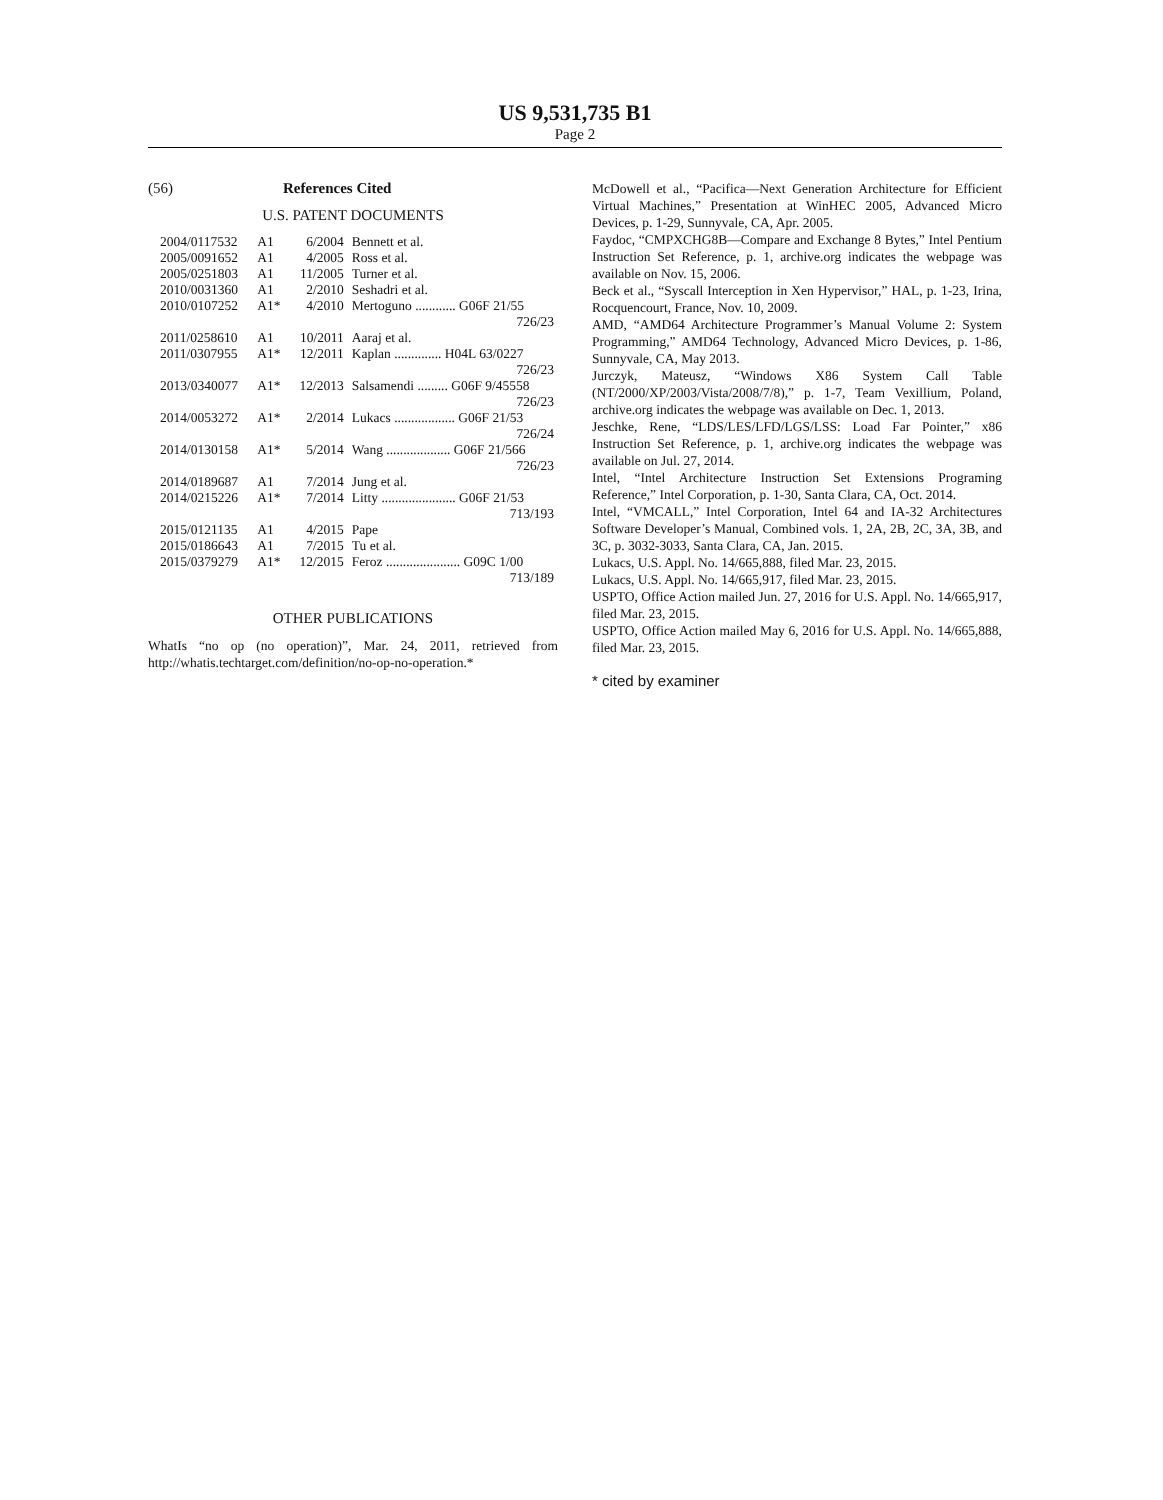US 9,531,735 B1
Page 2
(56) References Cited
U.S. PATENT DOCUMENTS
| 2004/0117532 | A1 | 6/2004 | Bennett et al. |
| 2005/0091652 | A1 | 4/2005 | Ross et al. |
| 2005/0251803 | A1 | 11/2005 | Turner et al. |
| 2010/0031360 | A1 | 2/2010 | Seshadri et al. |
| 2010/0107252 | A1* | 4/2010 | Mertoguno ............ G06F 21/55 726/23 |
| 2011/0258610 | A1 | 10/2011 | Aaraj et al. |
| 2011/0307955 | A1* | 12/2011 | Kaplan .............. H04L 63/0227 726/23 |
| 2013/0340077 | A1* | 12/2013 | Salsamendi ......... G06F 9/45558 726/23 |
| 2014/0053272 | A1* | 2/2014 | Lukacs .................. G06F 21/53 726/24 |
| 2014/0130158 | A1* | 5/2014 | Wang ................... G06F 21/566 726/23 |
| 2014/0189687 | A1 | 7/2014 | Jung et al. |
| 2014/0215226 | A1* | 7/2014 | Litty ...................... G06F 21/53 713/193 |
| 2015/0121135 | A1 | 4/2015 | Pape |
| 2015/0186643 | A1 | 7/2015 | Tu et al. |
| 2015/0379279 | A1* | 12/2015 | Feroz ...................... G09C 1/00 713/189 |
OTHER PUBLICATIONS
WhatIs “no op (no operation)”, Mar. 24, 2011, retrieved from http://whatis.techtarget.com/definition/no-op-no-operation.*
McDowell et al., “Pacifica—Next Generation Architecture for Efficient Virtual Machines,” Presentation at WinHEC 2005, Advanced Micro Devices, p. 1-29, Sunnyvale, CA, Apr. 2005.
Faydoc, “CMPXCHG8B—Compare and Exchange 8 Bytes,” Intel Pentium Instruction Set Reference, p. 1, archive.org indicates the webpage was available on Nov. 15, 2006.
Beck et al., “Syscall Interception in Xen Hypervisor,” HAL, p. 1-23, Irina, Rocquencourt, France, Nov. 10, 2009.
AMD, “AMD64 Architecture Programmer’s Manual Volume 2: System Programming,” AMD64 Technology, Advanced Micro Devices, p. 1-86, Sunnyvale, CA, May 2013.
Jurczyk, Mateusz, “Windows X86 System Call Table (NT/2000/XP/2003/Vista/2008/7/8),” p. 1-7, Team Vexillium, Poland, archive.org indicates the webpage was available on Dec. 1, 2013.
Jeschke, Rene, “LDS/LES/LFD/LGS/LSS: Load Far Pointer,” x86 Instruction Set Reference, p. 1, archive.org indicates the webpage was available on Jul. 27, 2014.
Intel, “Intel Architecture Instruction Set Extensions Programing Reference,” Intel Corporation, p. 1-30, Santa Clara, CA, Oct. 2014.
Intel, “VMCALL,” Intel Corporation, Intel 64 and IA-32 Architectures Software Developer’s Manual, Combined vols. 1, 2A, 2B, 2C, 3A, 3B, and 3C, p. 3032-3033, Santa Clara, CA, Jan. 2015.
Lukacs, U.S. Appl. No. 14/665,888, filed Mar. 23, 2015.
Lukacs, U.S. Appl. No. 14/665,917, filed Mar. 23, 2015.
USPTO, Office Action mailed Jun. 27, 2016 for U.S. Appl. No. 14/665,917, filed Mar. 23, 2015.
USPTO, Office Action mailed May 6, 2016 for U.S. Appl. No. 14/665,888, filed Mar. 23, 2015.
* cited by examiner